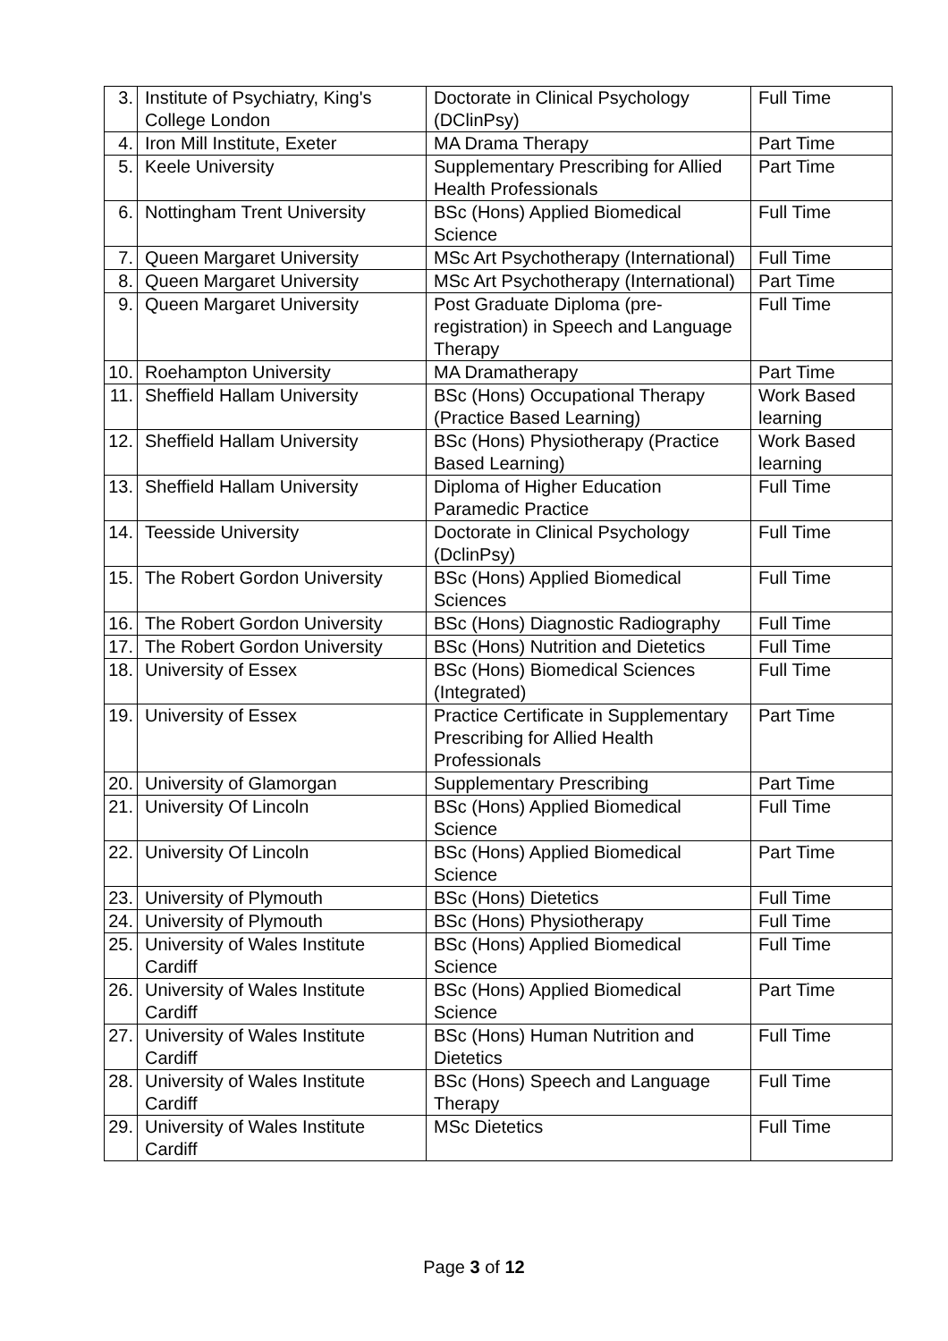| 3. | Institute of Psychiatry, King's College London | Doctorate in Clinical Psychology (DClinPsy) | Full Time |
| 4. | Iron Mill Institute, Exeter | MA Drama Therapy | Part Time |
| 5. | Keele University | Supplementary Prescribing for Allied Health Professionals | Part Time |
| 6. | Nottingham Trent University | BSc (Hons) Applied Biomedical Science | Full Time |
| 7. | Queen Margaret University | MSc Art Psychotherapy (International) | Full Time |
| 8. | Queen Margaret University | MSc Art Psychotherapy (International) | Part Time |
| 9. | Queen Margaret University | Post Graduate Diploma (pre-registration) in Speech and Language Therapy | Full Time |
| 10. | Roehampton University | MA Dramatherapy | Part Time |
| 11. | Sheffield Hallam University | BSc (Hons) Occupational Therapy (Practice Based Learning) | Work Based learning |
| 12. | Sheffield Hallam University | BSc (Hons) Physiotherapy (Practice Based Learning) | Work Based learning |
| 13. | Sheffield Hallam University | Diploma of Higher Education Paramedic Practice | Full Time |
| 14. | Teesside University | Doctorate in Clinical Psychology (DclinPsy) | Full Time |
| 15. | The Robert Gordon University | BSc (Hons) Applied Biomedical Sciences | Full Time |
| 16. | The Robert Gordon University | BSc (Hons) Diagnostic Radiography | Full Time |
| 17. | The Robert Gordon University | BSc (Hons) Nutrition and Dietetics | Full Time |
| 18. | University of Essex | BSc (Hons) Biomedical Sciences (Integrated) | Full Time |
| 19. | University of Essex | Practice Certificate in Supplementary Prescribing for Allied Health Professionals | Part Time |
| 20. | University of Glamorgan | Supplementary Prescribing | Part Time |
| 21. | University Of Lincoln | BSc (Hons) Applied Biomedical Science | Full Time |
| 22. | University Of Lincoln | BSc (Hons) Applied Biomedical Science | Part Time |
| 23. | University of Plymouth | BSc (Hons) Dietetics | Full Time |
| 24. | University of Plymouth | BSc (Hons) Physiotherapy | Full Time |
| 25. | University of Wales Institute Cardiff | BSc (Hons) Applied Biomedical Science | Full Time |
| 26. | University of Wales Institute Cardiff | BSc (Hons) Applied Biomedical Science | Part Time |
| 27. | University of Wales Institute Cardiff | BSc (Hons) Human Nutrition and Dietetics | Full Time |
| 28. | University of Wales Institute Cardiff | BSc (Hons) Speech and Language Therapy | Full Time |
| 29. | University of Wales Institute Cardiff | MSc Dietetics | Full Time |
Page 3 of 12